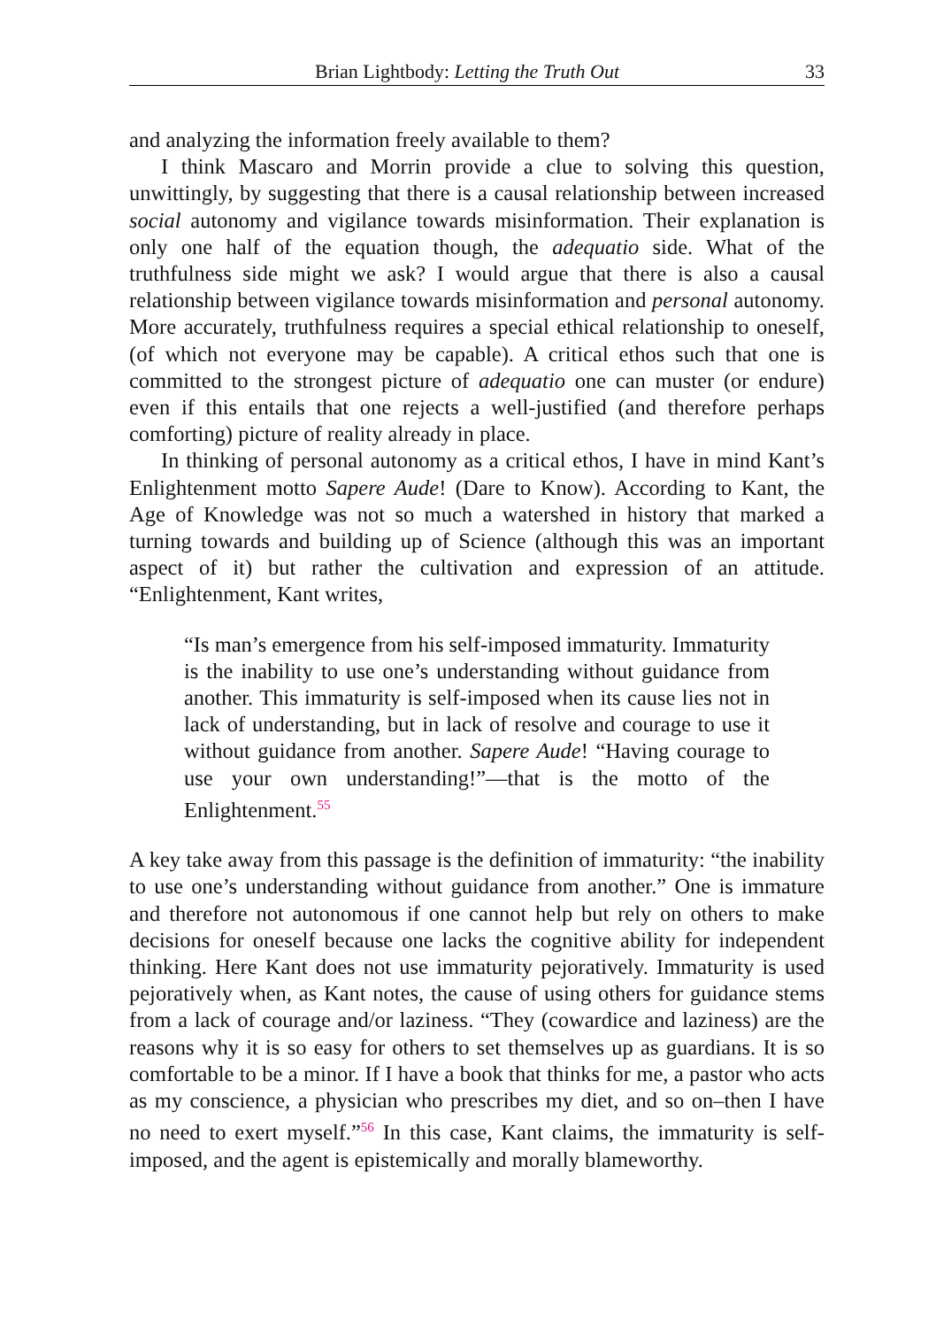Brian Lightbody: Letting the Truth Out 33
and analyzing the information freely available to them?
I think Mascaro and Morrin provide a clue to solving this question, unwittingly, by suggesting that there is a causal relationship between increased social autonomy and vigilance towards misinformation. Their explanation is only one half of the equation though, the adequatio side. What of the truthfulness side might we ask? I would argue that there is also a causal relationship between vigilance towards misinformation and personal autonomy. More accurately, truthfulness requires a special ethical relationship to oneself, (of which not everyone may be capable). A critical ethos such that one is committed to the strongest picture of adequatio one can muster (or endure) even if this entails that one rejects a well-justified (and therefore perhaps comforting) picture of reality already in place.
In thinking of personal autonomy as a critical ethos, I have in mind Kant’s Enlightenment motto Sapere Aude! (Dare to Know). According to Kant, the Age of Knowledge was not so much a watershed in history that marked a turning towards and building up of Science (although this was an important aspect of it) but rather the cultivation and expression of an attitude. “Enlightenment, Kant writes,
“Is man’s emergence from his self-imposed immaturity. Immaturity is the inability to use one’s understanding without guidance from another. This immaturity is self-imposed when its cause lies not in lack of understanding, but in lack of resolve and courage to use it without guidance from another. Sapere Aude! “Having courage to use your own understanding!”—that is the motto of the Enlightenment.<sup>55</sup>
A key take away from this passage is the definition of immaturity: “the inability to use one’s understanding without guidance from another.” One is immature and therefore not autonomous if one cannot help but rely on others to make decisions for oneself because one lacks the cognitive ability for independent thinking. Here Kant does not use immaturity pejoratively. Immaturity is used pejoratively when, as Kant notes, the cause of using others for guidance stems from a lack of courage and/or laziness. “They (cowardice and laziness) are the reasons why it is so easy for others to set themselves up as guardians. It is so comfortable to be a minor. If I have a book that thinks for me, a pastor who acts as my conscience, a physician who prescribes my diet, and so on–then I have no need to exert myself.”<sup>56</sup> In this case, Kant claims, the immaturity is self-imposed, and the agent is epistemically and morally blameworthy.